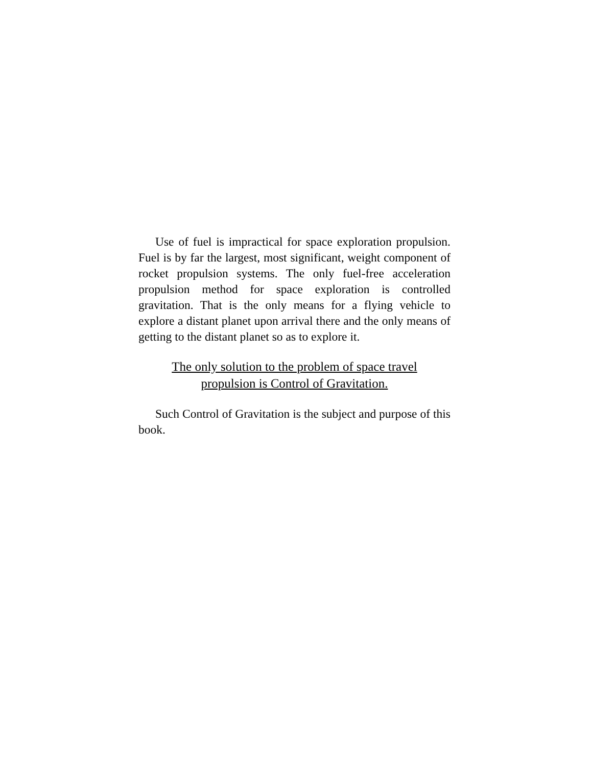Use of fuel is impractical for space exploration propulsion. Fuel is by far the largest, most significant, weight component of rocket propulsion systems. The only fuel-free acceleration propulsion method for space exploration is controlled gravitation. That is the only means for a flying vehicle to explore a distant planet upon arrival there and the only means of getting to the distant planet so as to explore it.
The only solution to the problem of space travel
propulsion is Control of Gravitation.
Such Control of Gravitation is the subject and purpose of this book.